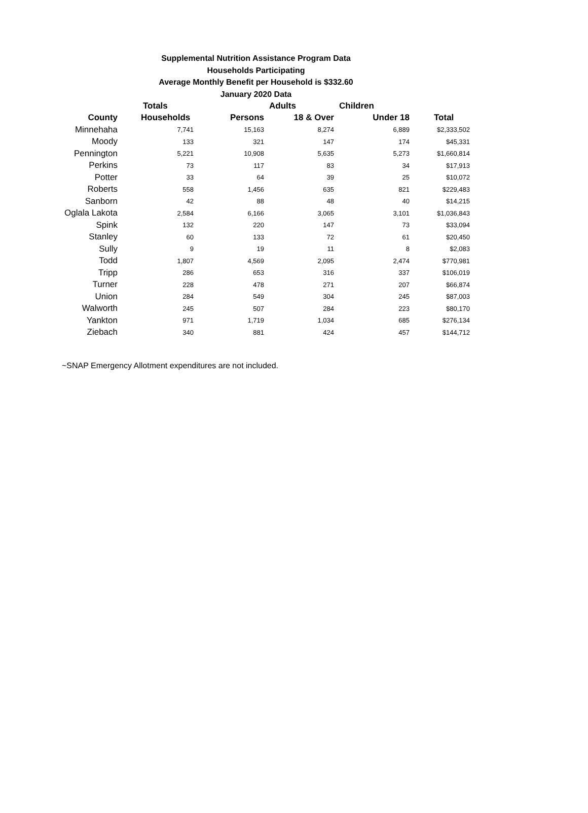Supplemental Nutrition Assistance Program Data
Households Participating
Average Monthly Benefit per Household is $332.60
January 2020 Data
| | Totals | | Adults | Children | |
| --- | --- | --- | --- | --- | --- |
| County | Households | Persons | 18 & Over | Under 18 | Total |
| Minnehaha | 7,741 | 15,163 | 8,274 | 6,889 | $2,333,502 |
| Moody | 133 | 321 | 147 | 174 | $45,331 |
| Pennington | 5,221 | 10,908 | 5,635 | 5,273 | $1,660,814 |
| Perkins | 73 | 117 | 83 | 34 | $17,913 |
| Potter | 33 | 64 | 39 | 25 | $10,072 |
| Roberts | 558 | 1,456 | 635 | 821 | $229,483 |
| Sanborn | 42 | 88 | 48 | 40 | $14,215 |
| Oglala Lakota | 2,584 | 6,166 | 3,065 | 3,101 | $1,036,843 |
| Spink | 132 | 220 | 147 | 73 | $33,094 |
| Stanley | 60 | 133 | 72 | 61 | $20,450 |
| Sully | 9 | 19 | 11 | 8 | $2,083 |
| Todd | 1,807 | 4,569 | 2,095 | 2,474 | $770,981 |
| Tripp | 286 | 653 | 316 | 337 | $106,019 |
| Turner | 228 | 478 | 271 | 207 | $66,874 |
| Union | 284 | 549 | 304 | 245 | $87,003 |
| Walworth | 245 | 507 | 284 | 223 | $80,170 |
| Yankton | 971 | 1,719 | 1,034 | 685 | $276,134 |
| Ziebach | 340 | 881 | 424 | 457 | $144,712 |
~SNAP Emergency Allotment expenditures are not included.